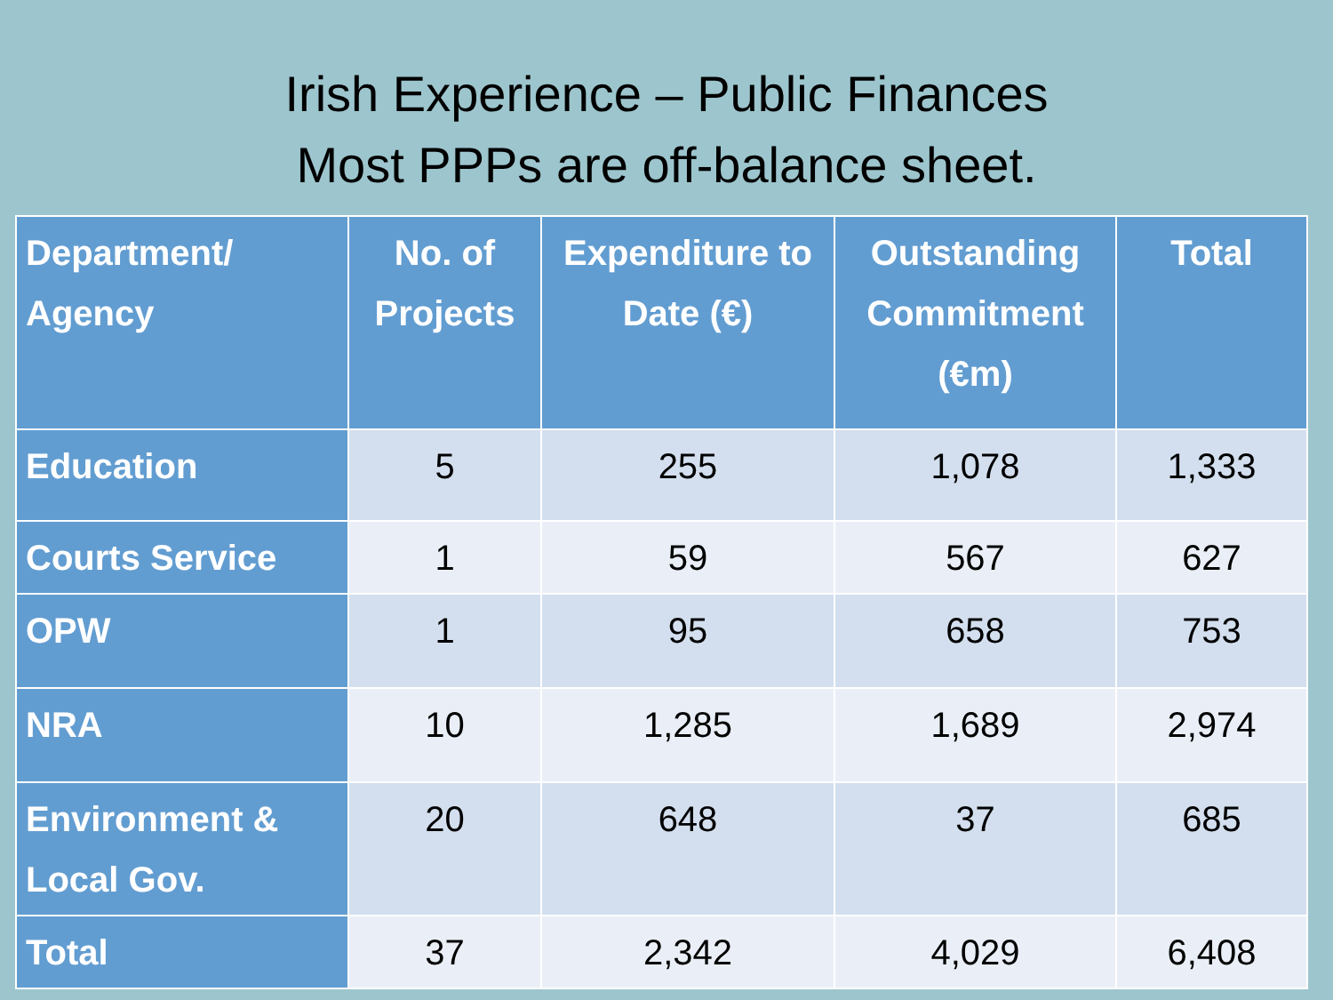Irish Experience – Public Finances
Most PPPs are off-balance sheet.
| Department/ Agency | No. of Projects | Expenditure to Date (€) | Outstanding Commitment (€m) | Total |
| --- | --- | --- | --- | --- |
| Education | 5 | 255 | 1,078 | 1,333 |
| Courts Service | 1 | 59 | 567 | 627 |
| OPW | 1 | 95 | 658 | 753 |
| NRA | 10 | 1,285 | 1,689 | 2,974 |
| Environment & Local Gov. | 20 | 648 | 37 | 685 |
| Total | 37 | 2,342 | 4,029 | 6,408 |